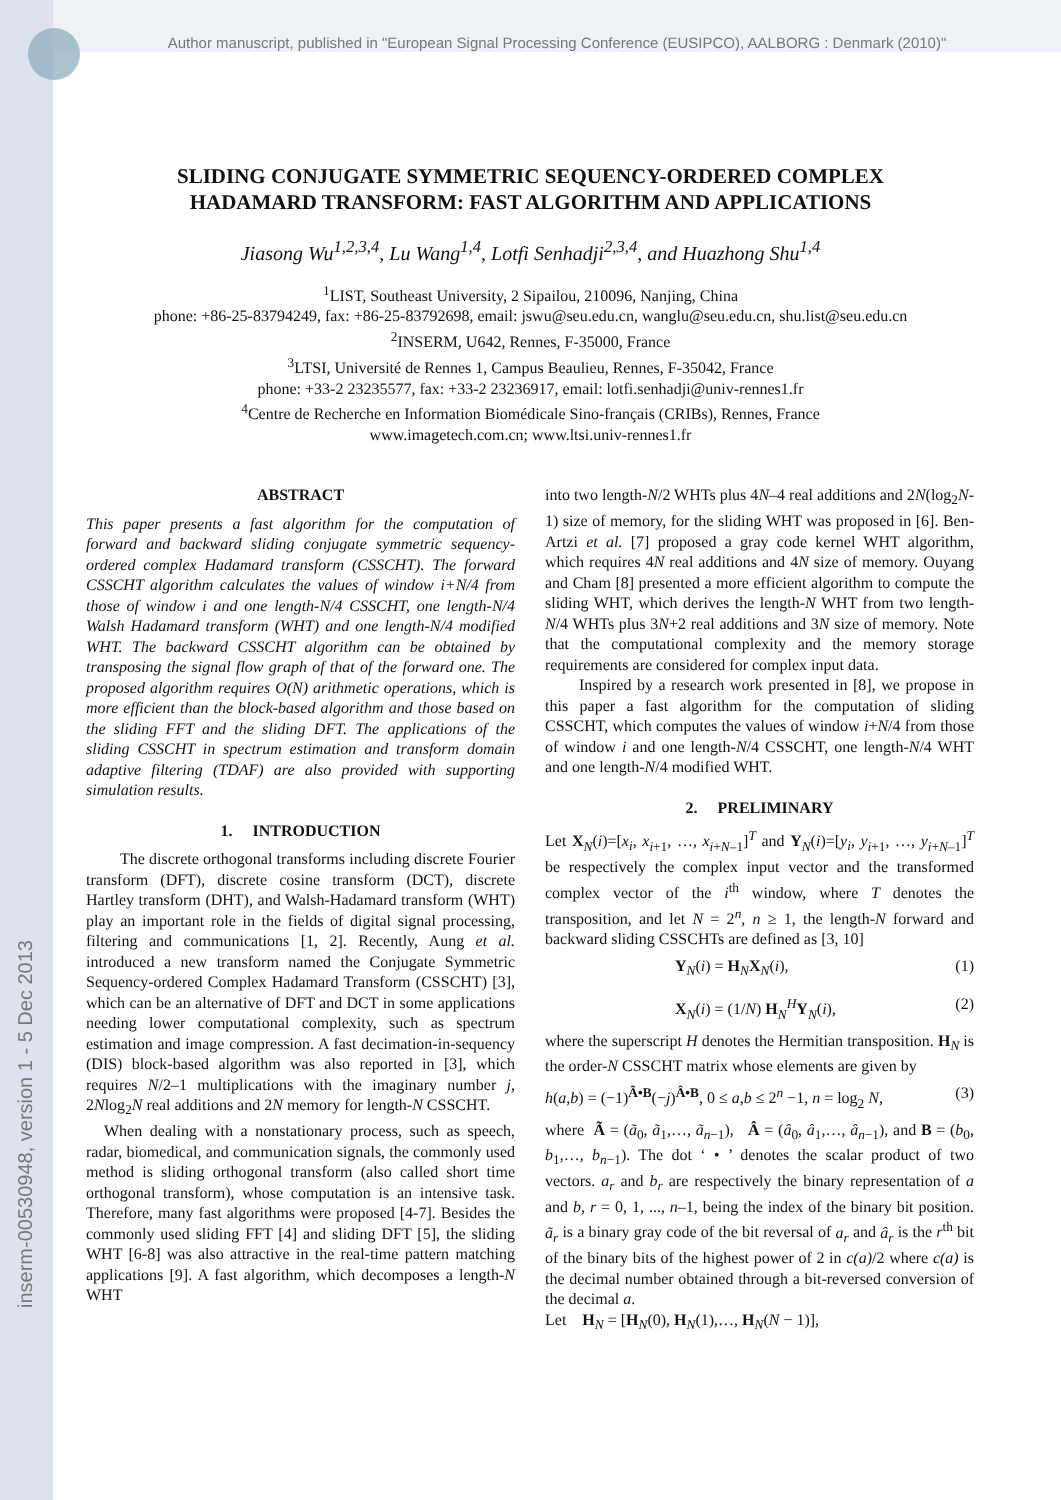inserm-00530948, version 1 - 5 Dec 2013
Author manuscript, published in "European Signal Processing Conference (EUSIPCO), AALBORG : Denmark (2010)"
SLIDING CONJUGATE SYMMETRIC SEQUENCY-ORDERED COMPLEX
HADAMARD TRANSFORM: FAST ALGORITHM AND APPLICATIONS
Jiasong Wu<sup>1,2,3,4</sup>, Lu Wang<sup>1,4</sup>, Lotfi Senhadji<sup>2,3,4</sup>, and Huazhong Shu<sup>1,4</sup>
<sup>1</sup> LIST, Southeast University, 2 Sipailou, 210096, Nanjing, China
phone: +86-25-83794249, fax: +86-25-83792698, email: jswu@seu.edu.cn, wanglu@seu.edu.cn, shu.list@seu.edu.cn
<sup>2</sup> INSERM, U642, Rennes, F-35000, France
<sup>3</sup> LTSI, Université de Rennes 1, Campus Beaulieu, Rennes, F-35042, France
phone: +33-2 23235577, fax: +33-2 23236917, email: lotfi.senhadji@univ-rennes1.fr
<sup>4</sup> Centre de Recherche en Information Biomédicale Sino-français (CRIBs), Rennes, France
www.imagetech.com.cn; www.ltsi.univ-rennes1.fr
ABSTRACT
This paper presents a fast algorithm for the computation of forward and backward sliding conjugate symmetric sequency-ordered complex Hadamard transform (CSSCHT). The forward CSSCHT algorithm calculates the values of window i+N/4 from those of window i and one length-N/4 CSSCHT, one length-N/4 Walsh Hadamard transform (WHT) and one length-N/4 modified WHT. The backward CSSCHT algorithm can be obtained by transposing the signal flow graph of that of the forward one. The proposed algorithm requires O(N) arithmetic operations, which is more efficient than the block-based algorithm and those based on the sliding FFT and the sliding DFT. The applications of the sliding CSSCHT in spectrum estimation and transform domain adaptive filtering (TDAF) are also provided with supporting simulation results.
1. INTRODUCTION
The discrete orthogonal transforms including discrete Fourier transform (DFT), discrete cosine transform (DCT), discrete Hartley transform (DHT), and Walsh-Hadamard transform (WHT) play an important role in the fields of digital signal processing, filtering and communications [1, 2]. Recently, Aung et al. introduced a new transform named the Conjugate Symmetric Sequency-ordered Complex Hadamard Transform (CSSCHT) [3], which can be an alternative of DFT and DCT in some applications needing lower computational complexity, such as spectrum estimation and image compression. A fast decimation-in-sequency (DIS) block-based algorithm was also reported in [3], which requires N/2–1 multiplications with the imaginary number j, 2Nlog<sub>2</sub>N real additions and 2N memory for length-N CSSCHT.
When dealing with a nonstationary process, such as speech, radar, biomedical, and communication signals, the commonly used method is sliding orthogonal transform (also called short time orthogonal transform), whose computation is an intensive task. Therefore, many fast algorithms were proposed [4-7]. Besides the commonly used sliding FFT [4] and sliding DFT [5], the sliding WHT [6-8] was also attractive in the real-time pattern matching applications [9]. A fast algorithm, which decomposes a length-N WHT
into two length-N/2 WHTs plus 4N–4 real additions and 2N(log<sub>2</sub>N-1) size of memory, for the sliding WHT was proposed in [6]. Ben-Artzi et al. [7] proposed a gray code kernel WHT algorithm, which requires 4N real additions and 4N size of memory. Ouyang and Cham [8] presented a more efficient algorithm to compute the sliding WHT, which derives the length-N WHT from two length-N/4 WHTs plus 3N+2 real additions and 3N size of memory. Note that the computational complexity and the memory storage requirements are considered for complex input data.
Inspired by a research work presented in [8], we propose in this paper a fast algorithm for the computation of sliding CSSCHT, which computes the values of window i+N/4 from those of window i and one length-N/4 CSSCHT, one length-N/4 WHT and one length-N/4 modified WHT.
2. PRELIMINARY
Let X<sub>N</sub>(i)=[x<sub>i</sub>, x<sub>i+1</sub>, …, x<sub>i+N–1</sub>]<sup>T</sup> and Y<sub>N</sub>(i)=[y<sub>i</sub>, y<sub>i+1</sub>, …, y<sub>i+N–1</sub>]<sup>T</sup> be respectively the complex input vector and the transformed complex vector of the i<sup>th</sup> window, where T denotes the transposition, and let N = 2<sup>n</sup>, n ≥ 1, the length-N forward and backward sliding CSSCHTs are defined as [3, 10]
Y<sub>N</sub>(i) = H<sub>N</sub>X<sub>N</sub>(i), (1)
X<sub>N</sub>(i) = (1/N) H<sub>N</sub><sup>H</sup>Y<sub>N</sub>(i), (2)
where the superscript H denotes the Hermitian transposition. H<sub>N</sub> is the order-N CSSCHT matrix whose elements are given by
h(a,b) = (−1)<sup>Ã•B</sup>(−j)<sup>Â•B</sup>, 0 ≤ a,b ≤ 2<sup>n</sup> −1, n = log<sub>2</sub> N, (3)
where Ã = (ã<sub>0</sub>, ã<sub>1</sub>,…, ã<sub>n−1</sub>), Â = (â<sub>0</sub>, â<sub>1</sub>,…, â<sub>n−1</sub>), and B = (b<sub>0</sub>, b<sub>1</sub>,…, b<sub>n−1</sub>). The dot ‘ • ’ denotes the scalar product of two vectors. a<sub>r</sub> and b<sub>r</sub> are respectively the binary representation of a and b, r = 0, 1, ..., n–1, being the index of the binary bit position. ã<sub>r</sub> is a binary gray code of the bit reversal of a<sub>r</sub> and â<sub>r</sub> is the r<sup>th</sup> bit of the binary bits of the highest power of 2 in c(a)/2 where c(a) is the decimal number obtained through a bit-reversed conversion of the decimal a.
Let H<sub>N</sub> = [H<sub>N</sub>(0), H<sub>N</sub>(1),…, H<sub>N</sub>(N − 1)],